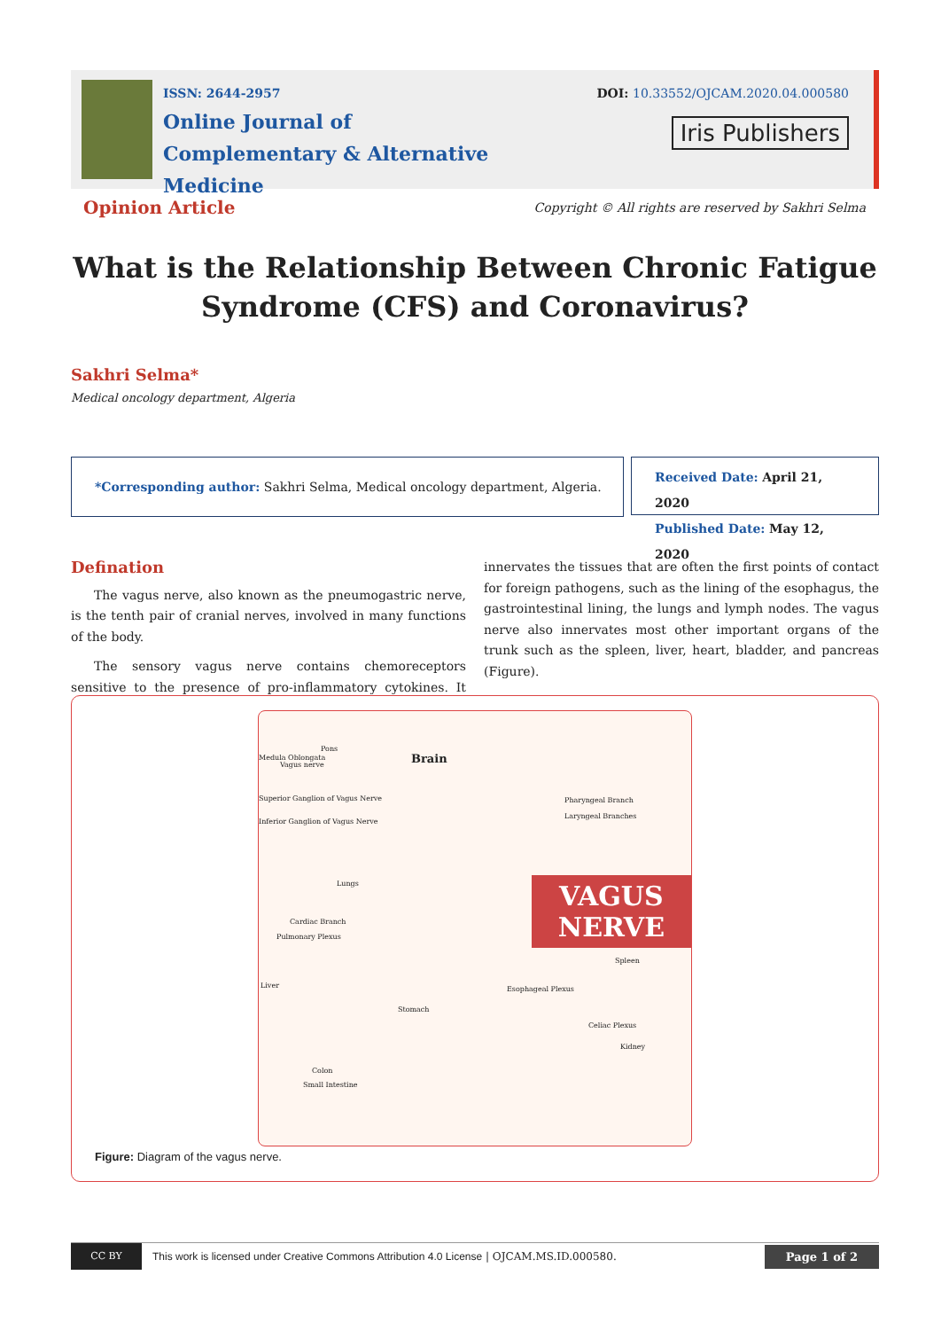ISSN: 2644-2957
Online Journal of
Complementary & Alternative Medicine
DOI: 10.33552/OJCAM.2020.04.000580
Iris Publishers
Opinion Article Copyright © All rights are reserved by Sakhri Selma
What is the Relationship Between Chronic Fatigue Syndrome (CFS) and Coronavirus?
Sakhri Selma*
Medical oncology department, Algeria
*Corresponding author: Sakhri Selma, Medical oncology department, Algeria.
Received Date: April 21, 2020
Published Date: May 12, 2020
Defination
The vagus nerve, also known as the pneumogastric nerve, is the tenth pair of cranial nerves, involved in many functions of the body.
The sensory vagus nerve contains chemoreceptors sensitive to the presence of pro-inflammatory cytokines. It innervates the tissues that are often the first points of contact for foreign pathogens, such as the lining of the esophagus, the gastrointestinal lining, the lungs and lymph nodes. The vagus nerve also innervates most other important organs of the trunk such as the spleen, liver, heart, bladder, and pancreas (Figure).
Pons
Medula Oblongata
Vagus nerve Brain
Superior Ganglion of Vagus Nerve Pharyngeal Branch
Inferior Ganglion of Vagus Nerve
Laryngeal Branches
Lungs
Cardiac Branch
Pulmonary Plexus
Spleen
Liver Esophageal Plexus
Stomach
Celiac Plexus
Kidney
Colon
Small Intestine
VAGUS
NERVE
Figure: Diagram of the vagus nerve.
CC BY
This work is licensed under Creative Commons Attribution 4.0 License | OJCAM.MS.ID.000580. Page 1 of 2